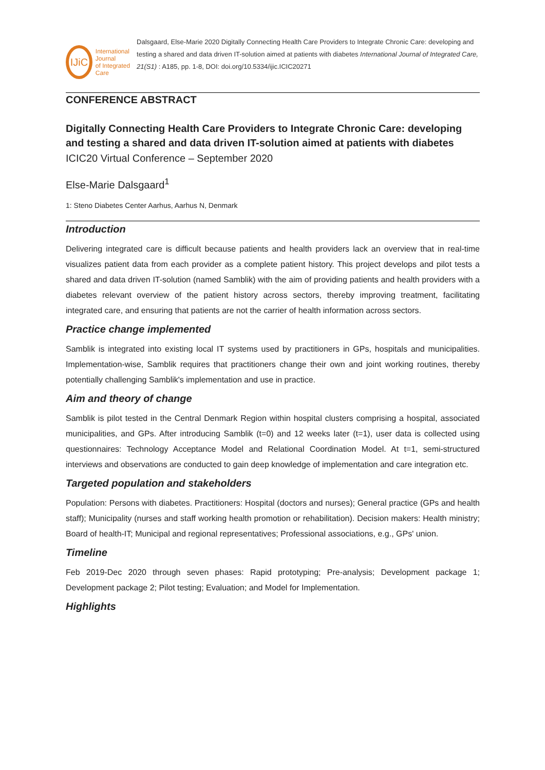IJiC
International Journal
of Integrated Care
Dalsgaard, Else-Marie 2020 Digitally Connecting Health Care Providers to Integrate Chronic Care: developing and testing a shared and data driven IT-solution aimed at patients with diabetes International Journal of Integrated Care, 21(S1) : A185, pp. 1-8, DOI: doi.org/10.5334/ijic.ICIC20271
CONFERENCE ABSTRACT
Digitally Connecting Health Care Providers to Integrate Chronic Care: developing and testing a shared and data driven IT-solution aimed at patients with diabetes
ICIC20 Virtual Conference – September 2020
Else-Marie Dalsgaard<sup>1</sup>
1: Steno Diabetes Center Aarhus, Aarhus N, Denmark
Introduction
Delivering integrated care is difficult because patients and health providers lack an overview that in real-time visualizes patient data from each provider as a complete patient history. This project develops and pilot tests a shared and data driven IT-solution (named Samblik) with the aim of providing patients and health providers with a diabetes relevant overview of the patient history across sectors, thereby improving treatment, facilitating integrated care, and ensuring that patients are not the carrier of health information across sectors.
Practice change implemented
Samblik is integrated into existing local IT systems used by practitioners in GPs, hospitals and municipalities. Implementation-wise, Samblik requires that practitioners change their own and joint working routines, thereby potentially challenging Samblik's implementation and use in practice.
Aim and theory of change
Samblik is pilot tested in the Central Denmark Region within hospital clusters comprising a hospital, associated municipalities, and GPs. After introducing Samblik (t=0) and 12 weeks later (t=1), user data is collected using questionnaires: Technology Acceptance Model and Relational Coordination Model. At t=1, semi-structured interviews and observations are conducted to gain deep knowledge of implementation and care integration etc.
Targeted population and stakeholders
Population: Persons with diabetes. Practitioners: Hospital (doctors and nurses); General practice (GPs and health staff); Municipality (nurses and staff working health promotion or rehabilitation). Decision makers: Health ministry; Board of health-IT; Municipal and regional representatives; Professional associations, e.g., GPs' union.
Timeline
Feb 2019-Dec 2020 through seven phases: Rapid prototyping; Pre-analysis; Development package 1; Development package 2; Pilot testing; Evaluation; and Model for Implementation.
Highlights